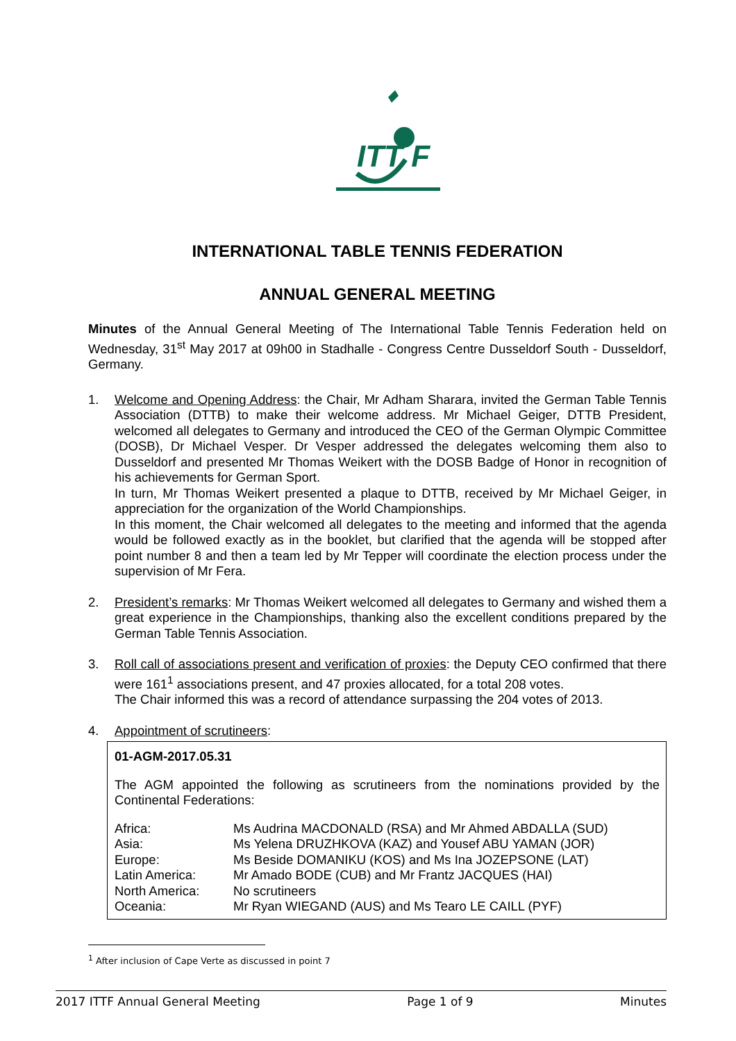ITT F
INTERNATIONAL TABLE TENNIS FEDERATION
ANNUAL GENERAL MEETING
Minutes of the Annual General Meeting of The International Table Tennis Federation held on Wednesday, 31<sup>st</sup> May 2017 at 09h00 in Stadhalle - Congress Centre Dusseldorf South - Dusseldorf, Germany.
1. Welcome and Opening Address: the Chair, Mr Adham Sharara, invited the German Table Tennis Association (DTTB) to make their welcome address. Mr Michael Geiger, DTTB President, welcomed all delegates to Germany and introduced the CEO of the German Olympic Committee (DOSB), Dr Michael Vesper. Dr Vesper addressed the delegates welcoming them also to Dusseldorf and presented Mr Thomas Weikert with the DOSB Badge of Honor in recognition of his achievements for German Sport.
In turn, Mr Thomas Weikert presented a plaque to DTTB, received by Mr Michael Geiger, in appreciation for the organization of the World Championships.
In this moment, the Chair welcomed all delegates to the meeting and informed that the agenda would be followed exactly as in the booklet, but clarified that the agenda will be stopped after point number 8 and then a team led by Mr Tepper will coordinate the election process under the supervision of Mr Fera.
2. President’s remarks: Mr Thomas Weikert welcomed all delegates to Germany and wished them a great experience in the Championships, thanking also the excellent conditions prepared by the German Table Tennis Association.
3. Roll call of associations present and verification of proxies: the Deputy CEO confirmed that there were 161<sup>1</sup> associations present, and 47 proxies allocated, for a total 208 votes.
The Chair informed this was a record of attendance surpassing the 204 votes of 2013.
4. Appointment of scrutineers:
01-AGM-2017.05.31
The AGM appointed the following as scrutineers from the nominations provided by the Continental Federations:
| Africa: | Ms Audrina MACDONALD (RSA) and Mr Ahmed ABDALLA (SUD) |
| Asia: | Ms Yelena DRUZHKOVA (KAZ) and Yousef ABU YAMAN (JOR) |
| Europe: | Ms Beside DOMANIKU (KOS) and Ms Ina JOZEPSONE (LAT) |
| Latin America: | Mr Amado BODE (CUB) and Mr Frantz JACQUES (HAI) |
| North America: | No scrutineers |
| Oceania: | Mr Ryan WIEGAND (AUS) and Ms Tearo LE CAILL (PYF) |
<sup>1</sup> After inclusion of Cape Verte as discussed in point 7
2017 ITTF Annual General Meeting Page 1 of 9 Minutes